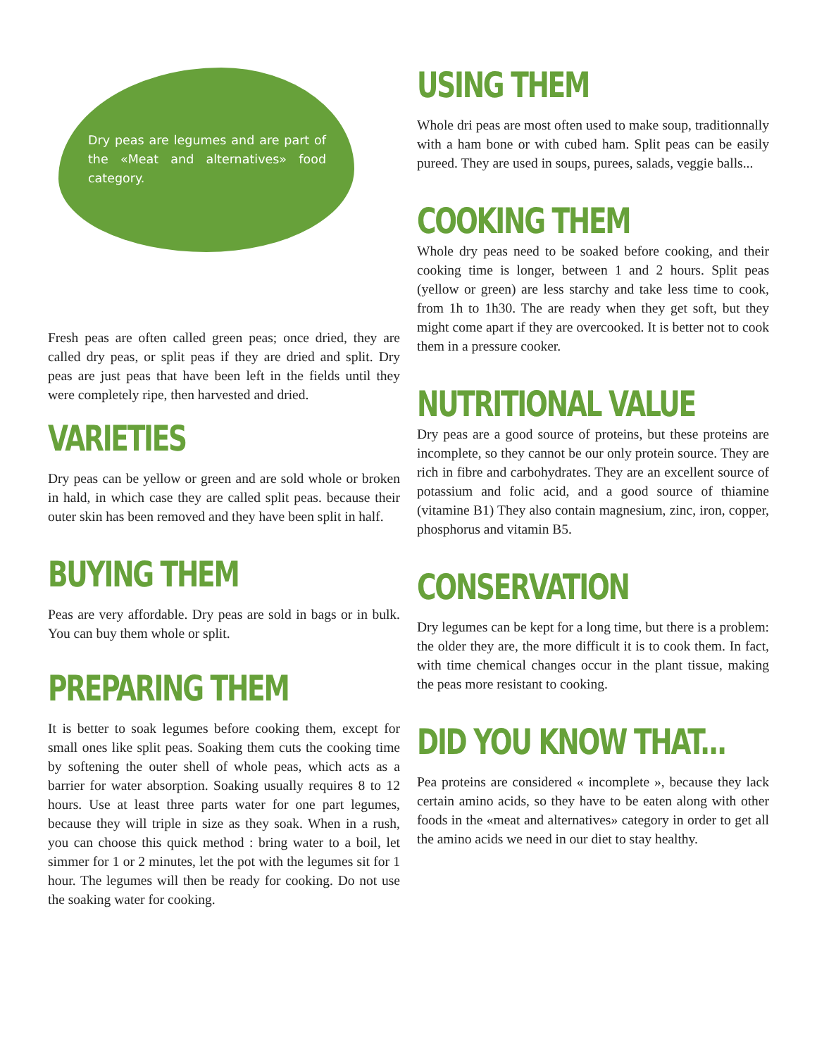Dry peas are legumes and are part of the «Meat and alternatives» food category.
Fresh peas are often called green peas; once dried, they are called dry peas, or split peas if they are dried and split. Dry peas are just peas that have been left in the fields until they were completely ripe, then harvested and dried.
VARIETIES
Dry peas can be yellow or green and are sold whole or broken in hald, in which case they are called split peas. because their outer skin has been removed and they have been split in half.
BUYING THEM
Peas are very affordable. Dry peas are sold in bags or in bulk. You can buy them whole or split.
PREPARING THEM
It is better to soak legumes before cooking them, except for small ones like split peas. Soaking them cuts the cooking time by softening the outer shell of whole peas, which acts as a barrier for water absorption. Soaking usually requires 8 to 12 hours. Use at least three parts water for one part legumes, because they will triple in size as they soak. When in a rush, you can choose this quick method : bring water to a boil, let simmer for 1 or 2 minutes, let the pot with the legumes sit for 1 hour. The legumes will then be ready for cooking. Do not use the soaking water for cooking.
USING THEM
Whole dri peas are most often used to make soup, traditionnally with a ham bone or with cubed ham. Split peas can be easily pureed. They are used in soups, purees, salads, veggie balls...
COOKING THEM
Whole dry peas need to be soaked before cooking, and their cooking time is longer, between 1 and 2 hours. Split peas (yellow or green) are less starchy and take less time to cook, from 1h to 1h30. The are ready when they get soft, but they might come apart if they are overcooked. It is better not to cook them in a pressure cooker.
NUTRITIONAL VALUE
Dry peas are a good source of proteins, but these proteins are incomplete, so they cannot be our only protein source. They are rich in fibre and carbohydrates. They are an excellent source of potassium and folic acid, and a good source of thiamine (vitamine B1) They also contain magnesium, zinc, iron, copper, phosphorus and vitamin B5.
CONSERVATION
Dry legumes can be kept for a long time, but there is a problem: the older they are, the more difficult it is to cook them. In fact, with time chemical changes occur in the plant tissue, making the peas more resistant to cooking.
DID YOU KNOW THAT...
Pea proteins are considered « incomplete », because they lack certain amino acids, so they have to be eaten along with other foods in the «meat and alternatives» category in order to get all the amino acids we need in our diet to stay healthy.